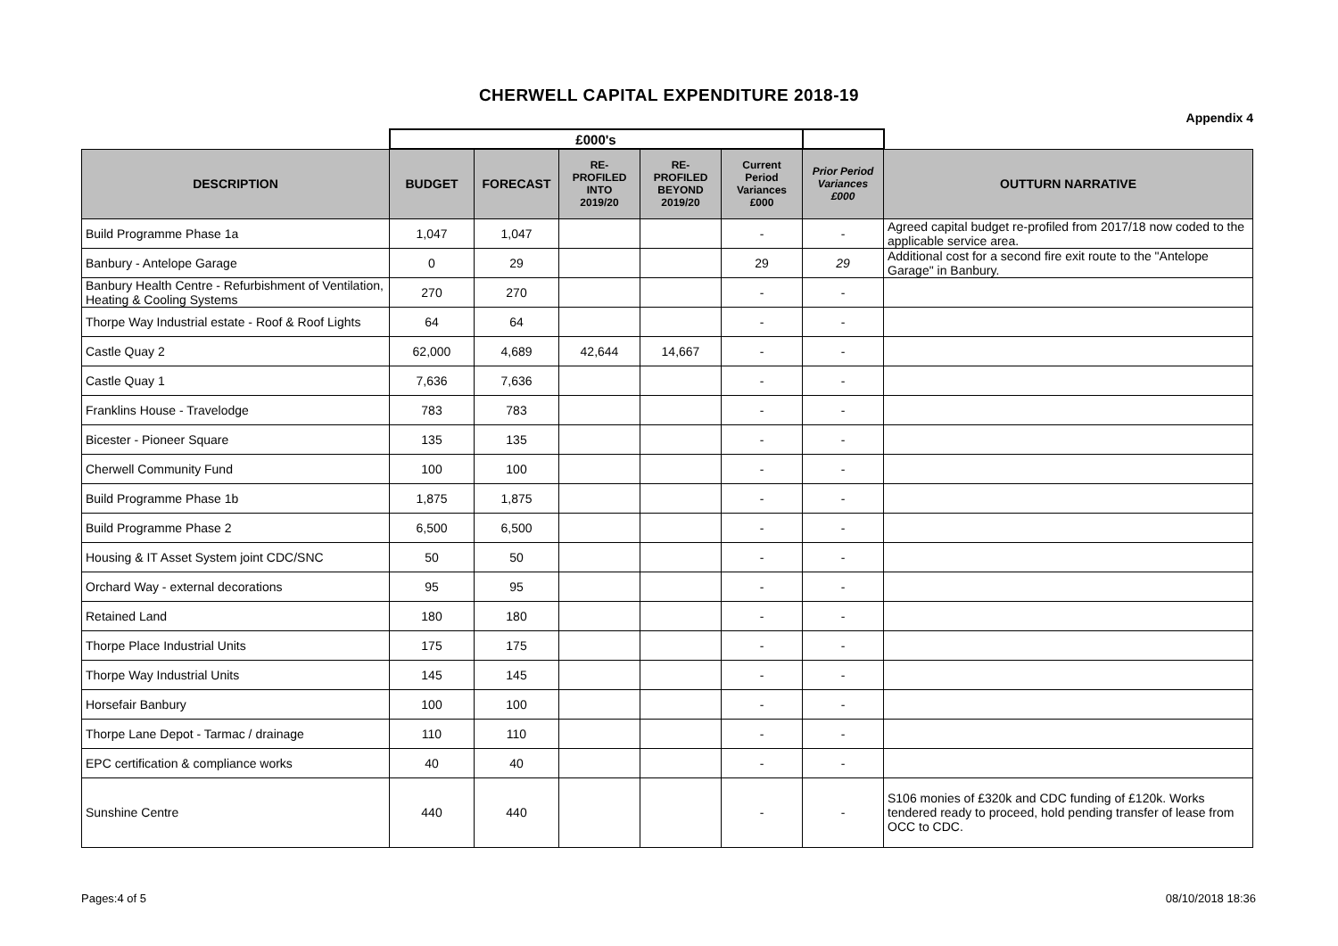CHERWELL CAPITAL EXPENDITURE 2018-19
Appendix 4
| | £000's | | | | | | |
| DESCRIPTION | BUDGET | FORECAST | RE- PROFILED INTO 2019/20 | RE- PROFILED BEYOND 2019/20 | Current Period Variances £000 | Prior Period Variances £000 | OUTTURN NARRATIVE |
| Build Programme Phase 1a | 1,047 | 1,047 | | | - | - | Agreed capital budget re-profiled from 2017/18 now coded to the applicable service area. |
| Banbury - Antelope Garage | 0 | 29 | | | 29 | 29 | Additional cost for a second fire exit route to the "Antelope Garage" in Banbury. |
| Banbury Health Centre - Refurbishment of Ventilation, Heating & Cooling Systems | 270 | 270 | | | - | - | |
| Thorpe Way Industrial estate - Roof & Roof Lights | 64 | 64 | | | - | - | |
| Castle Quay 2 | 62,000 | 4,689 | 42,644 | 14,667 | - | - | |
| Castle Quay 1 | 7,636 | 7,636 | | | - | - | |
| Franklins House - Travelodge | 783 | 783 | | | - | - | |
| Bicester - Pioneer Square | 135 | 135 | | | - | - | |
| Cherwell Community Fund | 100 | 100 | | | - | - | |
| Build Programme Phase 1b | 1,875 | 1,875 | | | - | - | |
| Build Programme Phase 2 | 6,500 | 6,500 | | | - | - | |
| Housing & IT Asset System joint CDC/SNC | 50 | 50 | | | - | - | |
| Orchard Way - external decorations | 95 | 95 | | | - | - | |
| Retained Land | 180 | 180 | | | - | - | |
| Thorpe Place Industrial Units | 175 | 175 | | | - | - | |
| Thorpe Way Industrial Units | 145 | 145 | | | - | - | |
| Horsefair Banbury | 100 | 100 | | | - | - | |
| Thorpe Lane Depot - Tarmac / drainage | 110 | 110 | | | - | - | |
| EPC certification & compliance works | 40 | 40 | | | - | - | |
| Sunshine Centre | 440 | 440 | | | - | - | S106 monies of £320k and CDC funding of £120k. Works tendered ready to proceed, hold pending transfer of lease from OCC to CDC. |
Pages:4 of 5 08/10/2018 18:36